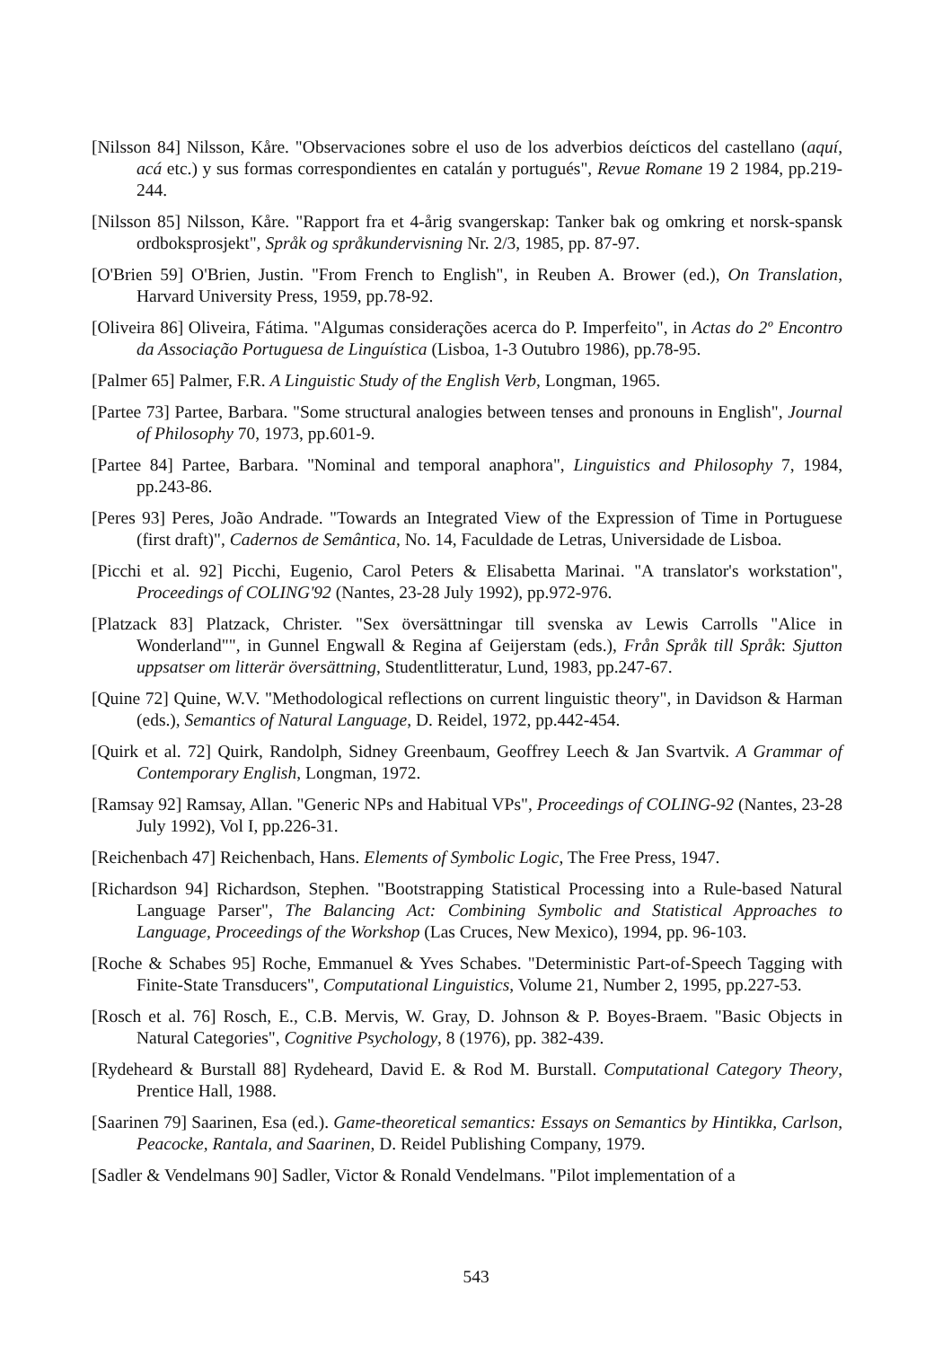[Nilsson 84] Nilsson, Kåre. "Observaciones sobre el uso de los adverbios deícticos del castellano (aquí, acá etc.) y sus formas correspondientes en catalán y portugués", Revue Romane 19 2 1984, pp.219-244.
[Nilsson 85] Nilsson, Kåre. "Rapport fra et 4-årig svangerskap: Tanker bak og omkring et norsk-spansk ordboksprosjekt", Språk og språkundervisning Nr. 2/3, 1985, pp. 87-97.
[O'Brien 59] O'Brien, Justin. "From French to English", in Reuben A. Brower (ed.), On Translation, Harvard University Press, 1959, pp.78-92.
[Oliveira 86] Oliveira, Fátima. "Algumas considerações acerca do P. Imperfeito", in Actas do 2º Encontro da Associação Portuguesa de Linguística (Lisboa, 1-3 Outubro 1986), pp.78-95.
[Palmer 65] Palmer, F.R. A Linguistic Study of the English Verb, Longman, 1965.
[Partee 73] Partee, Barbara. "Some structural analogies between tenses and pronouns in English", Journal of Philosophy 70, 1973, pp.601-9.
[Partee 84] Partee, Barbara. "Nominal and temporal anaphora", Linguistics and Philosophy 7, 1984, pp.243-86.
[Peres 93] Peres, João Andrade. "Towards an Integrated View of the Expression of Time in Portuguese (first draft)", Cadernos de Semântica, No. 14, Faculdade de Letras, Universidade de Lisboa.
[Picchi et al. 92] Picchi, Eugenio, Carol Peters & Elisabetta Marinai. "A translator's workstation", Proceedings of COLING'92 (Nantes, 23-28 July 1992), pp.972-976.
[Platzack 83] Platzack, Christer. "Sex översättningar till svenska av Lewis Carrolls "Alice in Wonderland"", in Gunnel Engwall & Regina af Geijerstam (eds.), Från Språk till Språk: Sjutton uppsatser om litterär översättning, Studentlitteratur, Lund, 1983, pp.247-67.
[Quine 72] Quine, W.V. "Methodological reflections on current linguistic theory", in Davidson & Harman (eds.), Semantics of Natural Language, D. Reidel, 1972, pp.442-454.
[Quirk et al. 72] Quirk, Randolph, Sidney Greenbaum, Geoffrey Leech & Jan Svartvik. A Grammar of Contemporary English, Longman, 1972.
[Ramsay 92] Ramsay, Allan. "Generic NPs and Habitual VPs", Proceedings of COLING-92 (Nantes, 23-28 July 1992), Vol I, pp.226-31.
[Reichenbach 47] Reichenbach, Hans. Elements of Symbolic Logic, The Free Press, 1947.
[Richardson 94] Richardson, Stephen. "Bootstrapping Statistical Processing into a Rule-based Natural Language Parser", The Balancing Act: Combining Symbolic and Statistical Approaches to Language, Proceedings of the Workshop (Las Cruces, New Mexico), 1994, pp. 96-103.
[Roche & Schabes 95] Roche, Emmanuel & Yves Schabes. "Deterministic Part-of-Speech Tagging with Finite-State Transducers", Computational Linguistics, Volume 21, Number 2, 1995, pp.227-53.
[Rosch et al. 76] Rosch, E., C.B. Mervis, W. Gray, D. Johnson & P. Boyes-Braem. "Basic Objects in Natural Categories", Cognitive Psychology, 8 (1976), pp. 382-439.
[Rydeheard & Burstall 88] Rydeheard, David E. & Rod M. Burstall. Computational Category Theory, Prentice Hall, 1988.
[Saarinen 79] Saarinen, Esa (ed.). Game-theoretical semantics: Essays on Semantics by Hintikka, Carlson, Peacocke, Rantala, and Saarinen, D. Reidel Publishing Company, 1979.
[Sadler & Vendelmans 90] Sadler, Victor & Ronald Vendelmans. "Pilot implementation of a
543